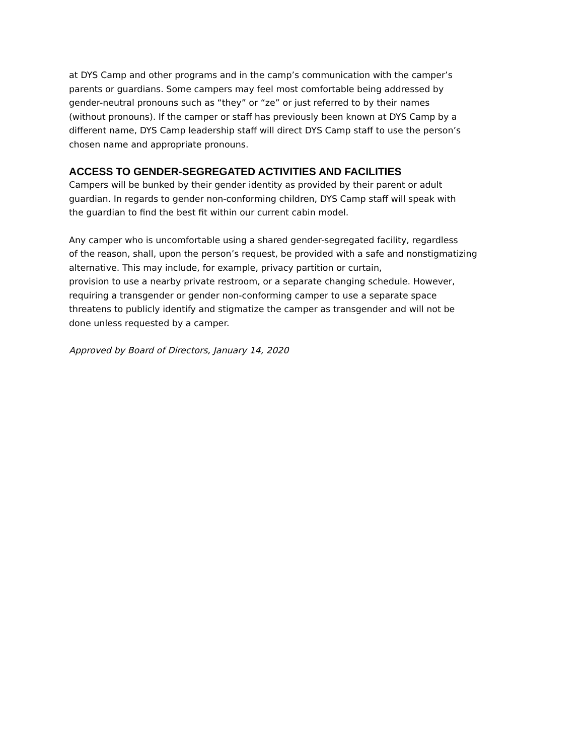at DYS Camp and other programs and in the camp’s communication with the camper’s
parents or guardians. Some campers may feel most comfortable being addressed by
gender-neutral pronouns such as “they” or “ze” or just referred to by their names
(without pronouns). If the camper or staff has previously been known at DYS Camp by a
different name, DYS Camp leadership staff will direct DYS Camp staff to use the person’s
chosen name and appropriate pronouns.
ACCESS TO GENDER-SEGREGATED ACTIVITIES AND FACILITIES
Campers will be bunked by their gender identity as provided by their parent or adult
guardian. In regards to gender non-conforming children, DYS Camp staff will speak with
the guardian to find the best fit within our current cabin model.
Any camper who is uncomfortable using a shared gender-segregated facility, regardless
of the reason, shall, upon the person’s request, be provided with a safe and nonstigmatizing
alternative. This may include, for example, privacy partition or curtain,
provision to use a nearby private restroom, or a separate changing schedule. However,
requiring a transgender or gender non-conforming camper to use a separate space
threatens to publicly identify and stigmatize the camper as transgender and will not be
done unless requested by a camper.
Approved by Board of Directors, January 14, 2020